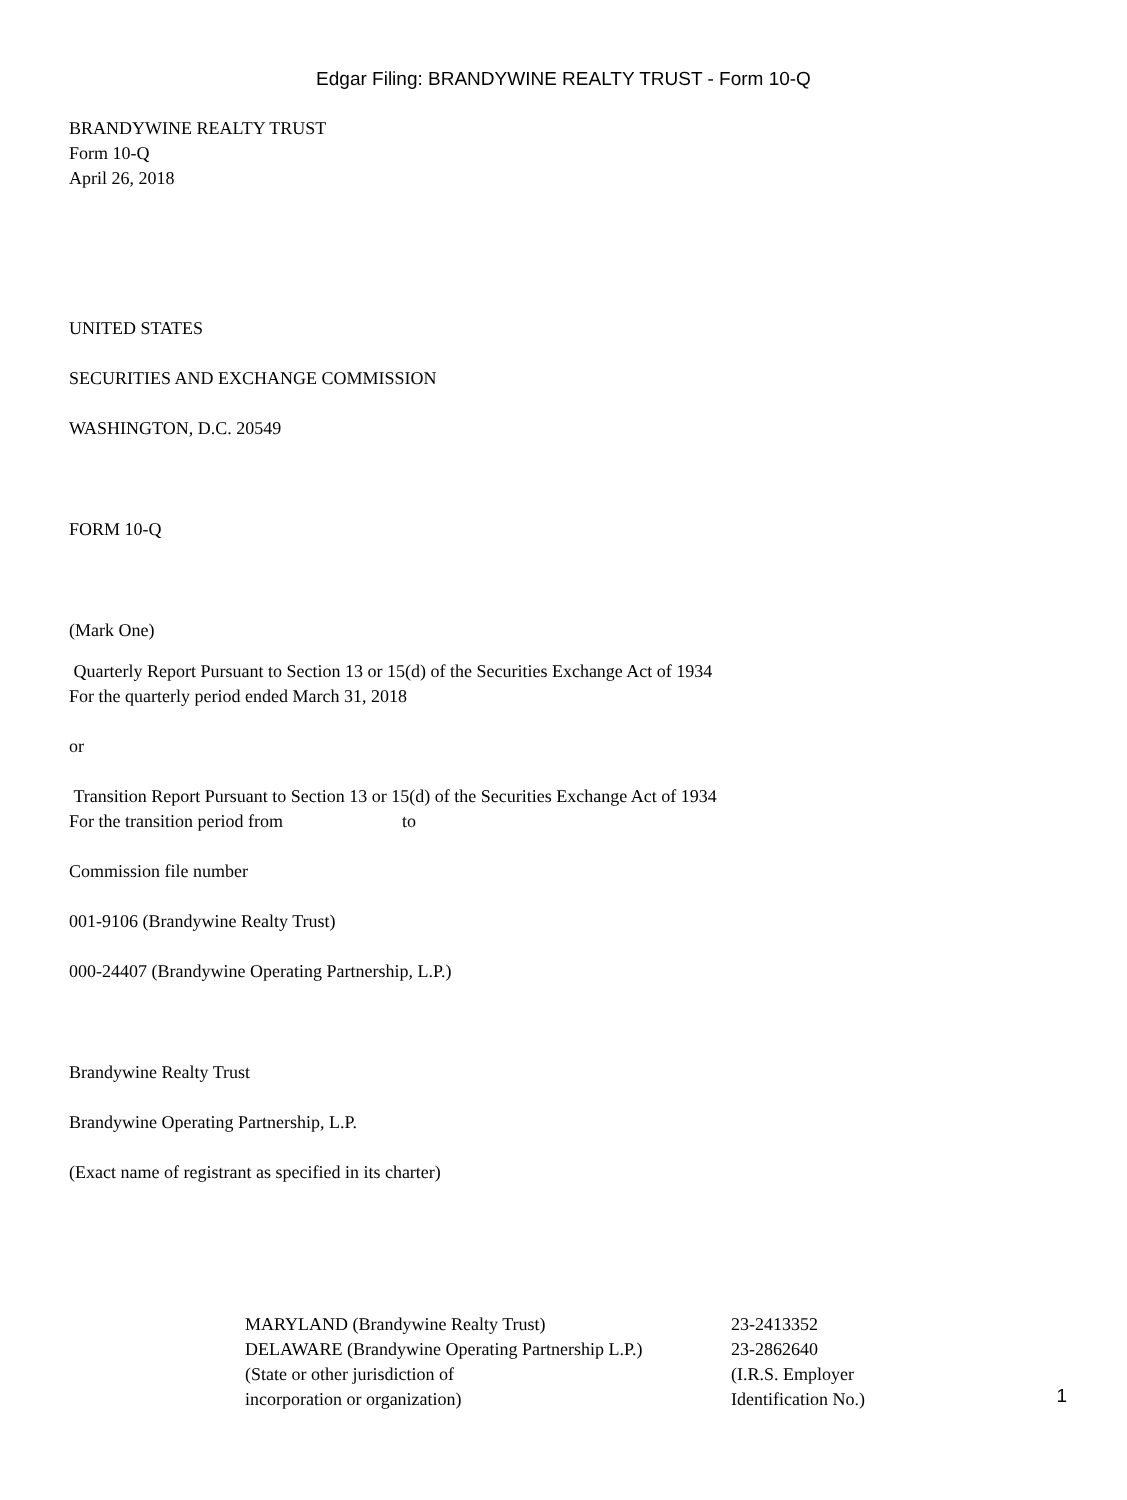Edgar Filing: BRANDYWINE REALTY TRUST - Form 10-Q
BRANDYWINE REALTY TRUST
Form 10-Q
April 26, 2018
UNITED STATES
SECURITIES AND EXCHANGE COMMISSION
WASHINGTON, D.C. 20549
FORM 10-Q
(Mark One)
Quarterly Report Pursuant to Section 13 or 15(d) of the Securities Exchange Act of 1934
For the quarterly period ended March 31, 2018
or
Transition Report Pursuant to Section 13 or 15(d) of the Securities Exchange Act of 1934
For the transition period from to
Commission file number
001-9106 (Brandywine Realty Trust)
000-24407 (Brandywine Operating Partnership, L.P.)
Brandywine Realty Trust
Brandywine Operating Partnership, L.P.
(Exact name of registrant as specified in its charter)
| MARYLAND (Brandywine Realty Trust) | 23-2413352 |
| DELAWARE (Brandywine Operating Partnership L.P.) | 23-2862640 |
| (State or other jurisdiction of incorporation or organization) | (I.R.S. Employer Identification No.) |
1